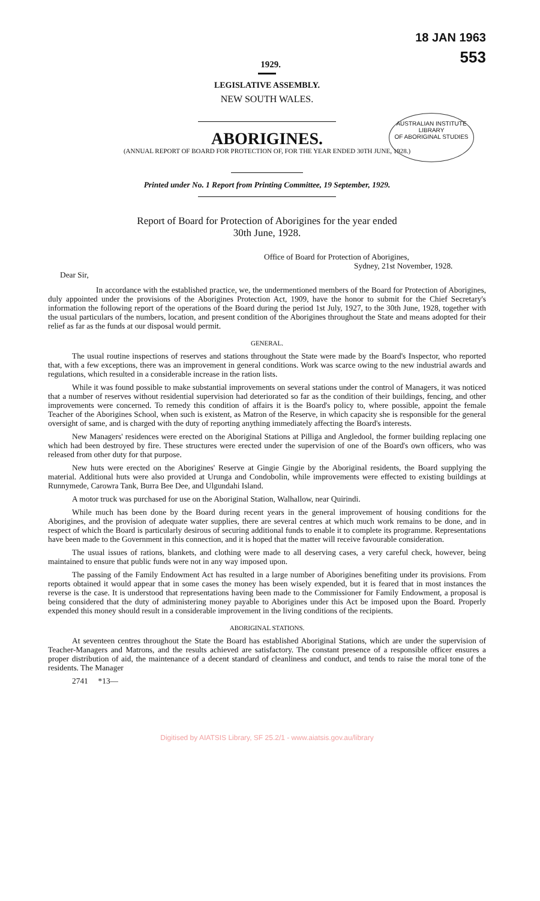AUSTRALIAN INSTITUTE
LIBRARY
OF ABORIGINAL STUDIES
1929.
18 JAN 1963
553
LEGISLATIVE ASSEMBLY.
NEW SOUTH WALES.
ABORIGINES.
(ANNUAL REPORT OF BOARD FOR PROTECTION OF, FOR THE YEAR ENDED 30TH JUNE, 1928.)
Printed under No. 1 Report from Printing Committee, 19 September, 1929.
Report of Board for Protection of Aborigines for the year ended
30th June, 1928.
Office of Board for Protection of Aborigines,
Sydney, 21st November, 1928.
Dear Sir,
In accordance with the established practice, we, the undermentioned members of the Board for Protection of Aborigines, duly appointed under the provisions of the Aborigines Protection Act, 1909, have the honor to submit for the Chief Secretary's information the following report of the operations of the Board during the period 1st July, 1927, to the 30th June, 1928, together with the usual particulars of the numbers, location, and present condition of the Aborigines throughout the State and means adopted for their relief as far as the funds at our disposal would permit.
GENERAL.
The usual routine inspections of reserves and stations throughout the State were made by the Board's Inspector, who reported that, with a few exceptions, there was an improvement in general conditions. Work was scarce owing to the new industrial awards and regulations, which resulted in a considerable increase in the ration lists.
While it was found possible to make substantial improvements on several stations under the control of Managers, it was noticed that a number of reserves without residential supervision had deteriorated so far as the condition of their buildings, fencing, and other improvements were concerned. To remedy this condition of affairs it is the Board's policy to, where possible, appoint the female Teacher of the Aborigines School, when such is existent, as Matron of the Reserve, in which capacity she is responsible for the general oversight of same, and is charged with the duty of reporting anything immediately affecting the Board's interests.
New Managers' residences were erected on the Aboriginal Stations at Pilliga and Angledool, the former building replacing one which had been destroyed by fire. These structures were erected under the supervision of one of the Board's own officers, who was released from other duty for that purpose.
New huts were erected on the Aborigines' Reserve at Gingie Gingie by the Aboriginal residents, the Board supplying the material. Additional huts were also provided at Urunga and Condobolin, while improvements were effected to existing buildings at Runnymede, Carowra Tank, Burra Bee Dee, and Ulgundahi Island.
A motor truck was purchased for use on the Aboriginal Station, Walhallow, near Quirindi.
While much has been done by the Board during recent years in the general improvement of housing conditions for the Aborigines, and the provision of adequate water supplies, there are several centres at which much work remains to be done, and in respect of which the Board is particularly desirous of securing additional funds to enable it to complete its programme. Representations have been made to the Government in this connection, and it is hoped that the matter will receive favourable consideration.
The usual issues of rations, blankets, and clothing were made to all deserving cases, a very careful check, however, being maintained to ensure that public funds were not in any way imposed upon.
The passing of the Family Endowment Act has resulted in a large number of Aborigines benefiting under its provisions. From reports obtained it would appear that in some cases the money has been wisely expended, but it is feared that in most instances the reverse is the case. It is understood that representations having been made to the Commissioner for Family Endowment, a proposal is being considered that the duty of administering money payable to Aborigines under this Act be imposed upon the Board. Properly expended this money should result in a considerable improvement in the living conditions of the recipients.
ABORIGINAL STATIONS.
At seventeen centres throughout the State the Board has established Aboriginal Stations, which are under the supervision of Teacher-Managers and Matrons, and the results achieved are satisfactory. The constant presence of a responsible officer ensures a proper distribution of aid, the maintenance of a decent standard of cleanliness and conduct, and tends to raise the moral tone of the residents. The Manager
2741 *13—
Digitised by AIATSIS Library, SF 25.2/1 - www.aiatsis.gov.au/library